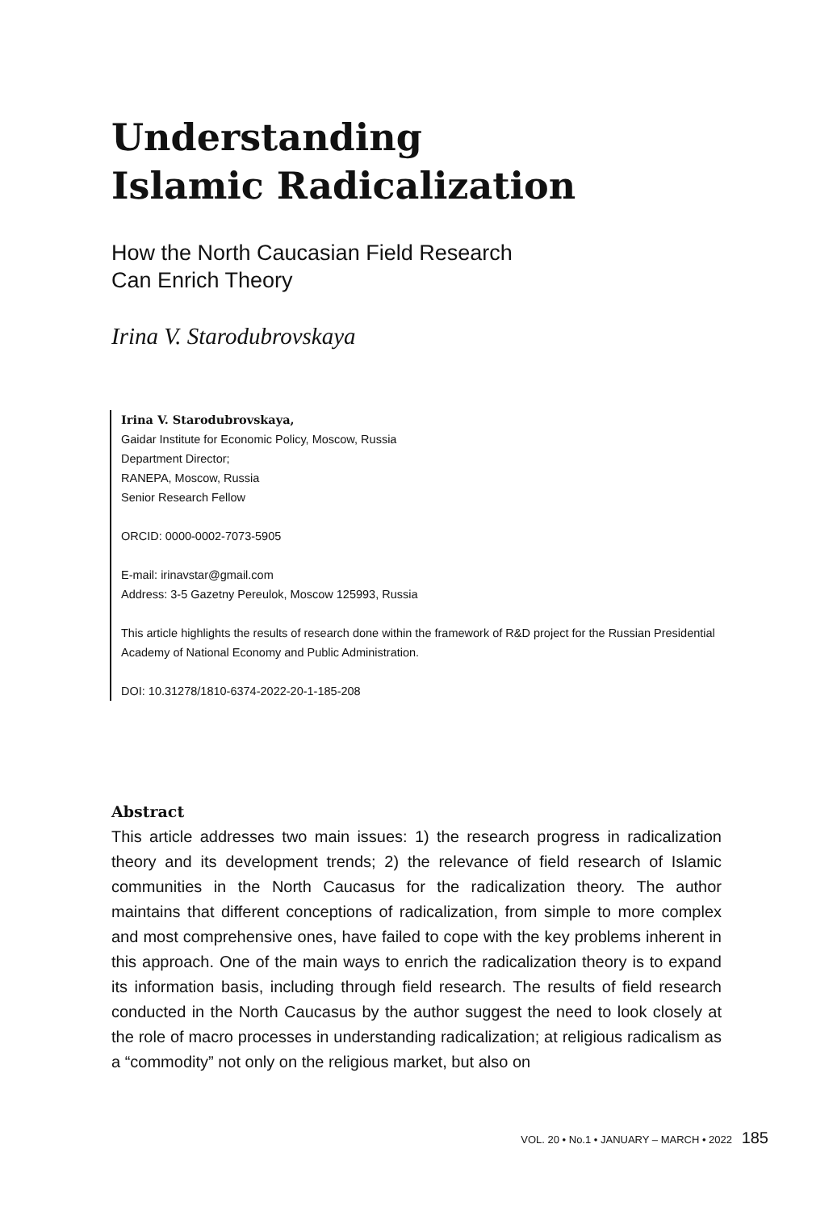Understanding
Islamic Radicalization
How the North Caucasian Field Research
Can Enrich Theory
Irina V. Starodubrovskaya
Irina V. Starodubrovskaya,
Gaidar Institute for Economic Policy, Moscow, Russia
Department Director;
RANEPA, Moscow, Russia
Senior Research Fellow
ORCID: 0000-0002-7073-5905
E-mail: irinavstar@gmail.com
Address: 3-5 Gazetny Pereulok, Moscow 125993, Russia
This article highlights the results of research done within the framework of R&D project for the Russian Presidential Academy of National Economy and Public Administration.
DOI: 10.31278/1810-6374-2022-20-1-185-208
Abstract
This article addresses two main issues: 1) the research progress in radicalization theory and its development trends; 2) the relevance of field research of Islamic communities in the North Caucasus for the radicalization theory. The author maintains that different conceptions of radicalization, from simple to more complex and most comprehensive ones, have failed to cope with the key problems inherent in this approach. One of the main ways to enrich the radicalization theory is to expand its information basis, including through field research. The results of field research conducted in the North Caucasus by the author suggest the need to look closely at the role of macro processes in understanding radicalization; at religious radicalism as a “commodity” not only on the religious market, but also on
VOL. 20 • No.1 • JANUARY – MARCH • 2022 185